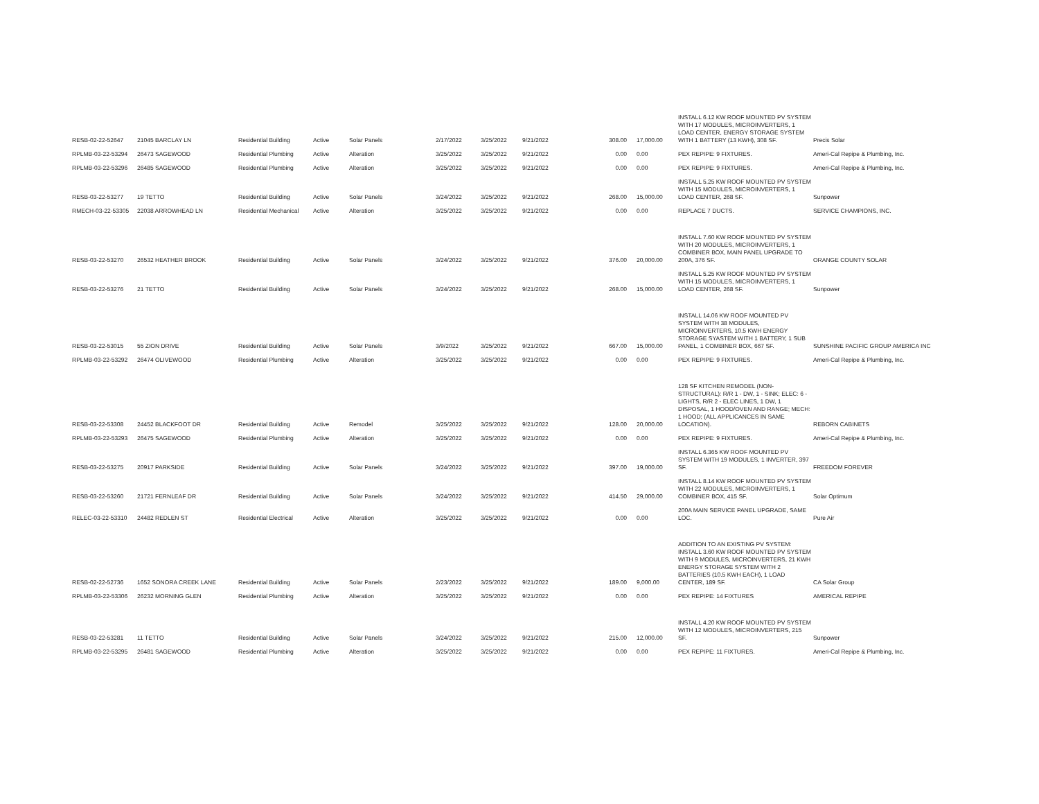| RESB-02-22-52647 | 21045 BARCLAY LN | Residential Building | Active | Solar Panels | 2/17/2022 | 3/25/2022 | 9/21/2022 | 308.00 | 17,000.00 | INSTALL 6.12 KW ROOF MOUNTED PV SYSTEM WITH 17 MODULES, MICROINVERTERS, 1 LOAD CENTER, ENERGY STORAGE SYSTEM WITH 1 BATTERY (13 KWH), 308 SF. | Precis Solar |
| RPLMB-03-22-53294 | 26473 SAGEWOOD | Residential Plumbing | Active | Alteration | 3/25/2022 | 3/25/2022 | 9/21/2022 | 0.00 | 0.00 | PEX REPIPE: 9 FIXTURES. | Ameri-Cal Repipe & Plumbing, Inc. |
| RPLMB-03-22-53296 | 26485 SAGEWOOD | Residential Plumbing | Active | Alteration | 3/25/2022 | 3/25/2022 | 9/21/2022 | 0.00 | 0.00 | PEX REPIPE: 9 FIXTURES. | Ameri-Cal Repipe & Plumbing, Inc. |
| RESB-03-22-53277 | 19 TETTO | Residential Building | Active | Solar Panels | 3/24/2022 | 3/25/2022 | 9/21/2022 | 268.00 | 15,000.00 | INSTALL 5.25 KW ROOF MOUNTED PV SYSTEM WITH 15 MODULES, MICROINVERTERS, 1 LOAD CENTER, 268 SF. | Sunpower |
| RMECH-03-22-53305 | 22038 ARROWHEAD LN | Residential Mechanical | Active | Alteration | 3/25/2022 | 3/25/2022 | 9/21/2022 | 0.00 | 0.00 | REPLACE 7 DUCTS. | SERVICE CHAMPIONS, INC. |
| RESB-03-22-53270 | 26532 HEATHER BROOK | Residential Building | Active | Solar Panels | 3/24/2022 | 3/25/2022 | 9/21/2022 | 376.00 | 20,000.00 | INSTALL 7.60 KW ROOF MOUNTED PV SYSTEM WITH 20 MODULES, MICROINVERTERS, 1 COMBINER BOX, MAIN PANEL UPGRADE TO 200A, 376 SF. | ORANGE COUNTY SOLAR |
| RESB-03-22-53276 | 21 TETTO | Residential Building | Active | Solar Panels | 3/24/2022 | 3/25/2022 | 9/21/2022 | 268.00 | 15,000.00 | INSTALL 5.25 KW ROOF MOUNTED PV SYSTEM WITH 15 MODULES, MICROINVERTERS, 1 LOAD CENTER, 268 SF. | Sunpower |
| RESB-03-22-53015 | 55 ZION DRIVE | Residential Building | Active | Solar Panels | 3/9/2022 | 3/25/2022 | 9/21/2022 | 667.00 | 15,000.00 | INSTALL 14.06 KW ROOF MOUNTED PV SYSTEM WITH 38 MODULES, MICROINVERTERS, 10.5 KWH ENERGY STORAGE SYASTEM WITH 1 BATTERY, 1 SUB PANEL, 1 COMBINER BOX, 667 SF. | SUNSHINE PACIFIC GROUP AMERICA INC |
| RPLMB-03-22-53292 | 26474 OLIVEWOOD | Residential Plumbing | Active | Alteration | 3/25/2022 | 3/25/2022 | 9/21/2022 | 0.00 | 0.00 | PEX REPIPE: 9 FIXTURES. | Ameri-Cal Repipe & Plumbing, Inc. |
| RESB-03-22-53308 | 24452 BLACKFOOT DR | Residential Building | Active | Remodel | 3/25/2022 | 3/25/2022 | 9/21/2022 | 128.00 | 20,000.00 | 128 SF KITCHEN REMODEL (NON-STRUCTURAL): R/R 1 - DW, 1 - SINK; ELEC: 6 - LIGHTS, R/R 2 - ELEC LINES, 1 DW, 1 DISPOSAL, 1 HOOD/OVEN AND RANGE; MECH: 1 HOOD; (ALL APPLICANCES IN SAME LOCATION). | REBORN CABINETS |
| RPLMB-03-22-53293 | 26475 SAGEWOOD | Residential Plumbing | Active | Alteration | 3/25/2022 | 3/25/2022 | 9/21/2022 | 0.00 | 0.00 | PEX REPIPE: 9 FIXTURES. | Ameri-Cal Repipe & Plumbing, Inc. |
| RESB-03-22-53275 | 20917 PARKSIDE | Residential Building | Active | Solar Panels | 3/24/2022 | 3/25/2022 | 9/21/2022 | 397.00 | 19,000.00 | INSTALL 6.365 KW ROOF MOUNTED PV SYSTEM WITH 19 MODULES, 1 INVERTER, 397 SF. | FREEDOM FOREVER |
| RESB-03-22-53260 | 21721 FERNLEAF DR | Residential Building | Active | Solar Panels | 3/24/2022 | 3/25/2022 | 9/21/2022 | 414.50 | 29,000.00 | INSTALL 8.14 KW ROOF MOUNTED PV SYSTEM WITH 22 MODULES, MICROINVERTERS, 1 COMBINER BOX, 415 SF. | Solar Optimum |
| RELEC-03-22-53310 | 24482 REDLEN ST | Residential Electrical | Active | Alteration | 3/25/2022 | 3/25/2022 | 9/21/2022 | 0.00 | 0.00 | 200A MAIN SERVICE PANEL UPGRADE, SAME LOC. | Pure Air |
| RESB-02-22-52736 | 1652 SONORA CREEK LANE | Residential Building | Active | Solar Panels | 2/23/2022 | 3/25/2022 | 9/21/2022 | 189.00 | 9,000.00 | ADDITION TO AN EXISTING PV SYSTEM: INSTALL 3.60 KW ROOF MOUNTED PV SYSTEM WITH 9 MODULES, MICROINVERTERS, 21 KWH ENERGY STORAGE SYSTEM WITH 2 BATTERIES (10.5 KWH EACH), 1 LOAD CENTER, 189 SF. | CA Solar Group |
| RPLMB-03-22-53306 | 26232 MORNING GLEN | Residential Plumbing | Active | Alteration | 3/25/2022 | 3/25/2022 | 9/21/2022 | 0.00 | 0.00 | PEX REPIPE: 14 FIXTURES | AMERICAL REPIPE |
| RESB-03-22-53281 | 11 TETTO | Residential Building | Active | Solar Panels | 3/24/2022 | 3/25/2022 | 9/21/2022 | 215.00 | 12,000.00 | INSTALL 4.20 KW ROOF MOUNTED PV SYSTEM WITH 12 MODULES, MICROINVERTERS, 215 SF. | Sunpower |
| RPLMB-03-22-53295 | 26481 SAGEWOOD | Residential Plumbing | Active | Alteration | 3/25/2022 | 3/25/2022 | 9/21/2022 | 0.00 | 0.00 | PEX REPIPE: 11 FIXTURES. | Ameri-Cal Repipe & Plumbing, Inc. |